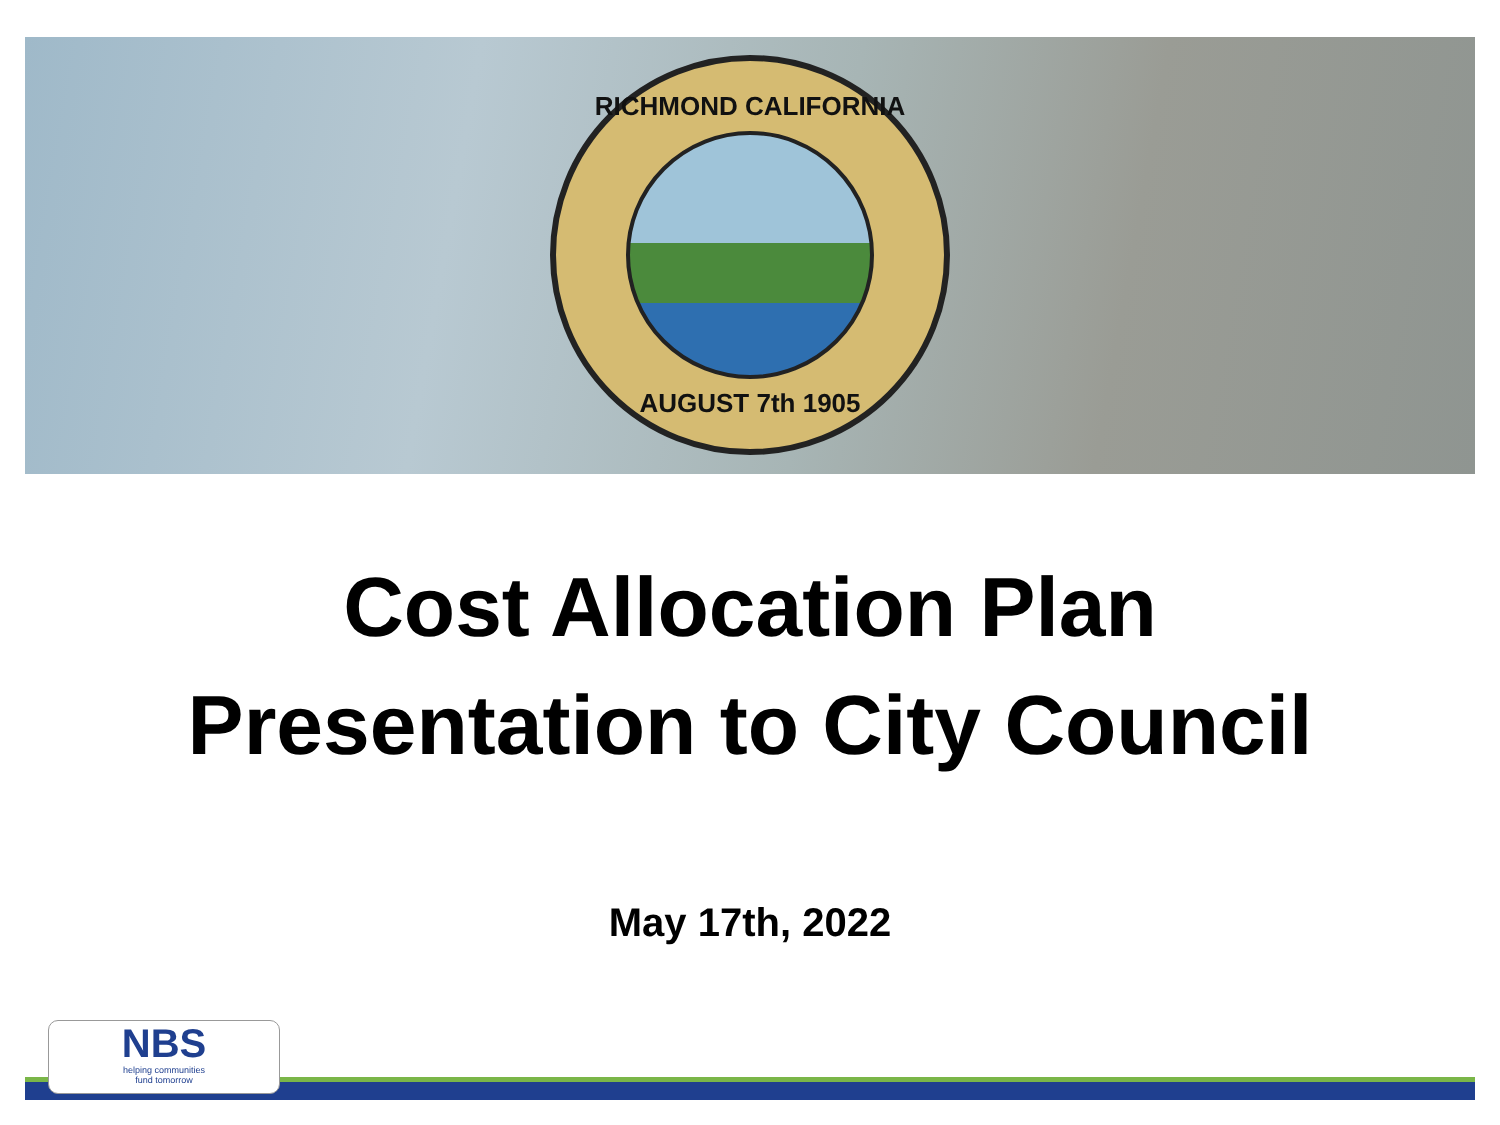RICHMOND CALIFORNIA
AUGUST 7th 1905
Cost Allocation Plan
Presentation to City Council
May 17th, 2022
NBS
helping communities
fund tomorrow